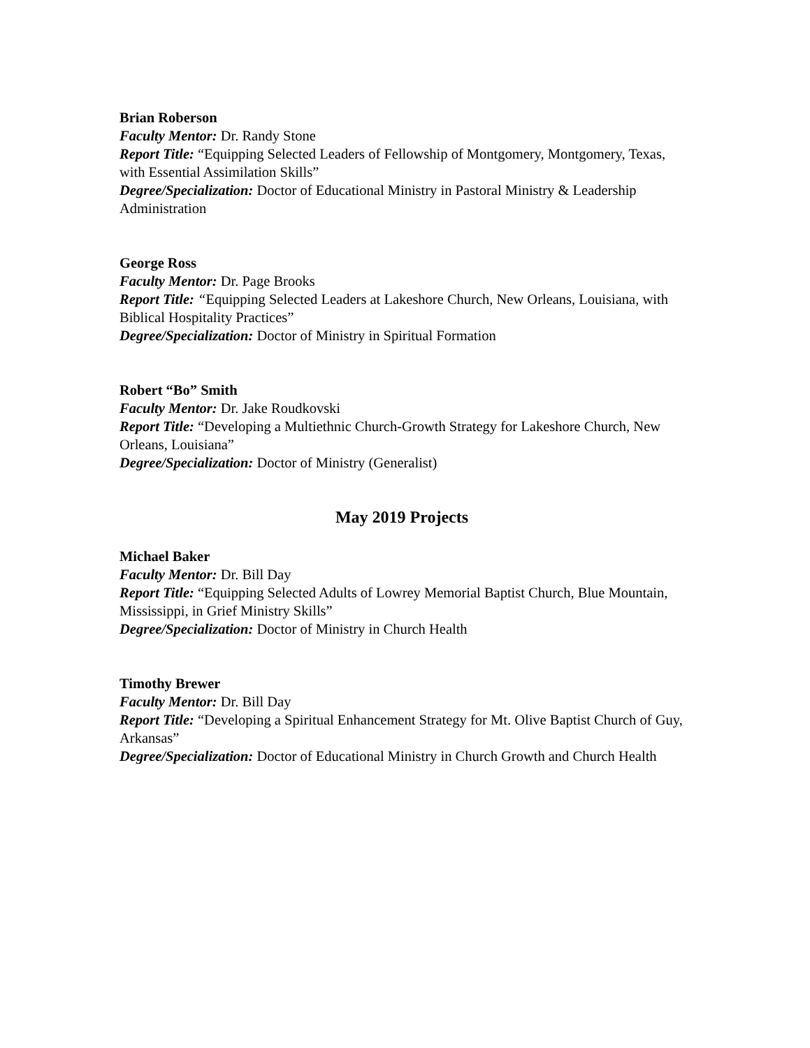Brian Roberson
Faculty Mentor: Dr. Randy Stone
Report Title: “Equipping Selected Leaders of Fellowship of Montgomery, Montgomery, Texas, with Essential Assimilation Skills”
Degree/Specialization: Doctor of Educational Ministry in Pastoral Ministry & Leadership Administration
George Ross
Faculty Mentor: Dr. Page Brooks
Report Title: “Equipping Selected Leaders at Lakeshore Church, New Orleans, Louisiana, with Biblical Hospitality Practices”
Degree/Specialization: Doctor of Ministry in Spiritual Formation
Robert “Bo” Smith
Faculty Mentor: Dr. Jake Roudkovski
Report Title: “Developing a Multiethnic Church-Growth Strategy for Lakeshore Church, New Orleans, Louisiana”
Degree/Specialization: Doctor of Ministry (Generalist)
May 2019 Projects
Michael Baker
Faculty Mentor: Dr. Bill Day
Report Title: “Equipping Selected Adults of Lowrey Memorial Baptist Church, Blue Mountain, Mississippi, in Grief Ministry Skills”
Degree/Specialization: Doctor of Ministry in Church Health
Timothy Brewer
Faculty Mentor: Dr. Bill Day
Report Title: “Developing a Spiritual Enhancement Strategy for Mt. Olive Baptist Church of Guy, Arkansas”
Degree/Specialization: Doctor of Educational Ministry in Church Growth and Church Health